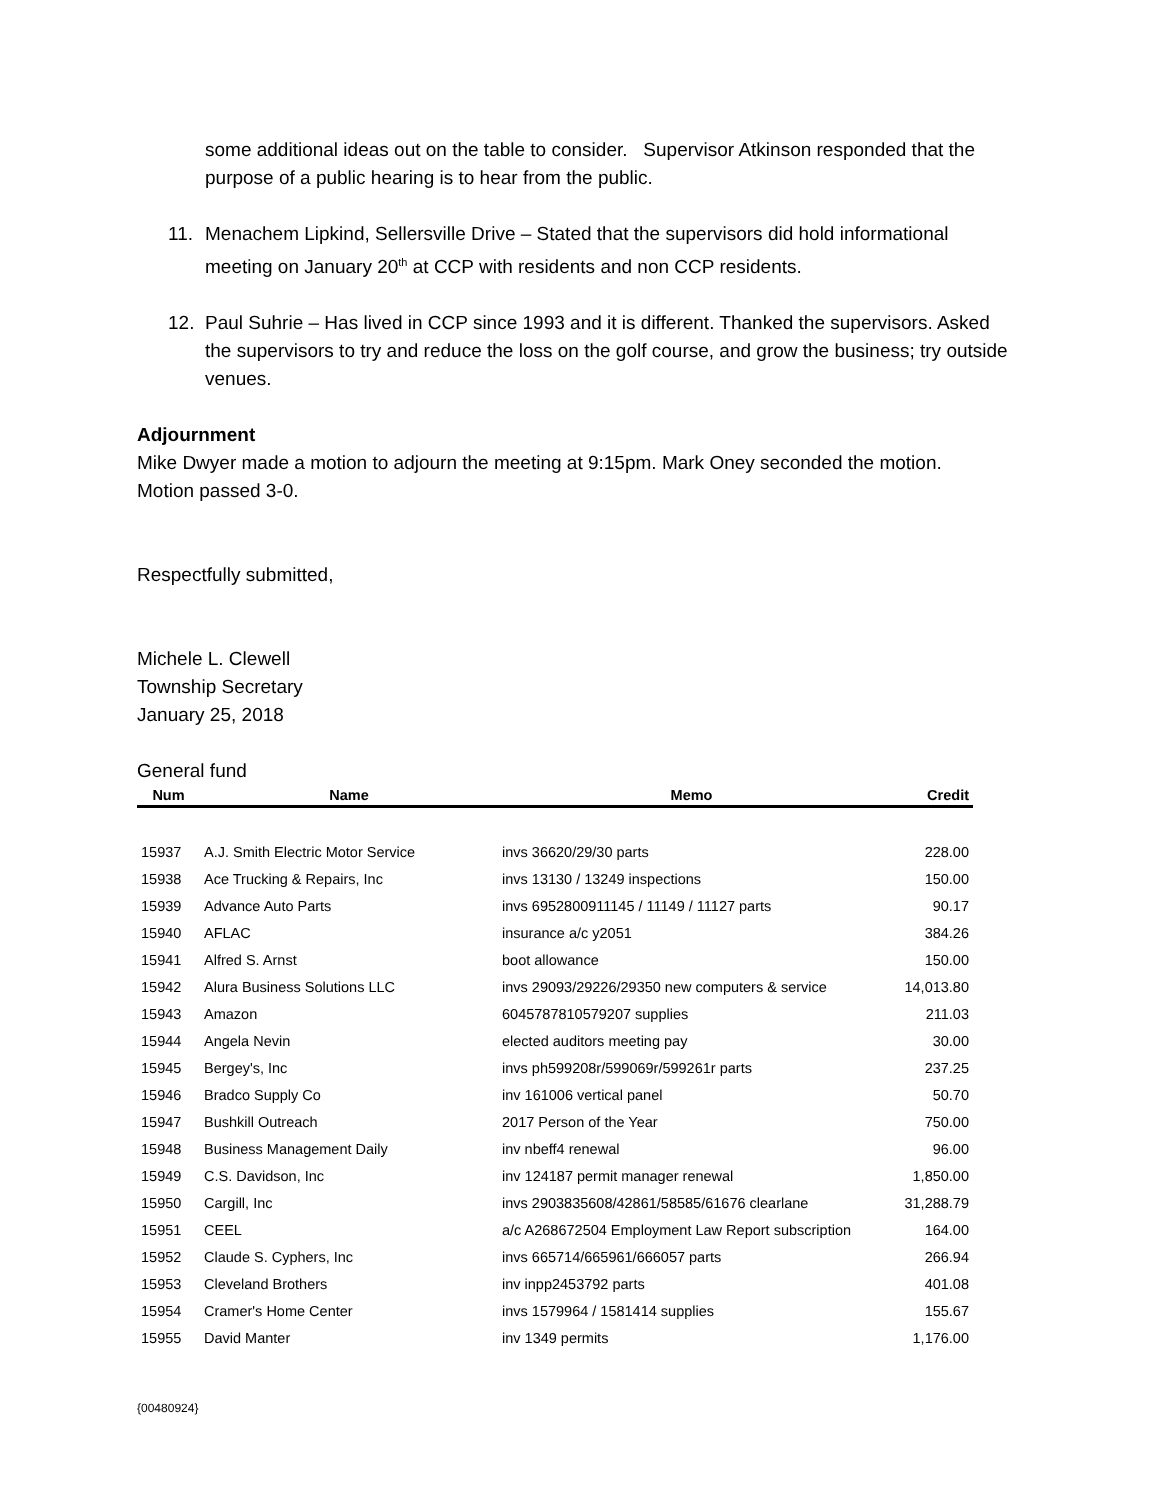some additional ideas out on the table to consider. Supervisor Atkinson responded that the purpose of a public hearing is to hear from the public.
11. Menachem Lipkind, Sellersville Drive – Stated that the supervisors did hold informational meeting on January 20<sup>th</sup> at CCP with residents and non CCP residents.
12. Paul Suhrie – Has lived in CCP since 1993 and it is different. Thanked the supervisors. Asked the supervisors to try and reduce the loss on the golf course, and grow the business; try outside venues.
Adjournment
Mike Dwyer made a motion to adjourn the meeting at 9:15pm. Mark Oney seconded the motion. Motion passed 3-0.
Respectfully submitted,
Michele L. Clewell
Township Secretary
January 25, 2018
General fund
| Num | Name | Memo | Credit |
| --- | --- | --- | --- |
| 15937 | A.J. Smith Electric Motor Service | invs 36620/29/30 parts | 228.00 |
| 15938 | Ace Trucking & Repairs, Inc | invs 13130 / 13249 inspections | 150.00 |
| 15939 | Advance Auto Parts | invs 6952800911145 / 11149 / 11127 parts | 90.17 |
| 15940 | AFLAC | insurance a/c y2051 | 384.26 |
| 15941 | Alfred S. Arnst | boot allowance | 150.00 |
| 15942 | Alura Business Solutions LLC | invs 29093/29226/29350 new computers & service | 14,013.80 |
| 15943 | Amazon | 6045787810579207 supplies | 211.03 |
| 15944 | Angela Nevin | elected auditors meeting pay | 30.00 |
| 15945 | Bergey's, Inc | invs ph599208r/599069r/599261r parts | 237.25 |
| 15946 | Bradco Supply Co | inv 161006 vertical panel | 50.70 |
| 15947 | Bushkill Outreach | 2017 Person of the Year | 750.00 |
| 15948 | Business Management Daily | inv nbeff4 renewal | 96.00 |
| 15949 | C.S. Davidson, Inc | inv 124187 permit manager renewal | 1,850.00 |
| 15950 | Cargill, Inc | invs 2903835608/42861/58585/61676 clearlane | 31,288.79 |
| 15951 | CEEL | a/c A268672504 Employment Law Report subscription | 164.00 |
| 15952 | Claude S. Cyphers, Inc | invs 665714/665961/666057 parts | 266.94 |
| 15953 | Cleveland Brothers | inv inpp2453792 parts | 401.08 |
| 15954 | Cramer's Home Center | invs 1579964 / 1581414 supplies | 155.67 |
| 15955 | David Manter | inv 1349 permits | 1,176.00 |
{00480924}